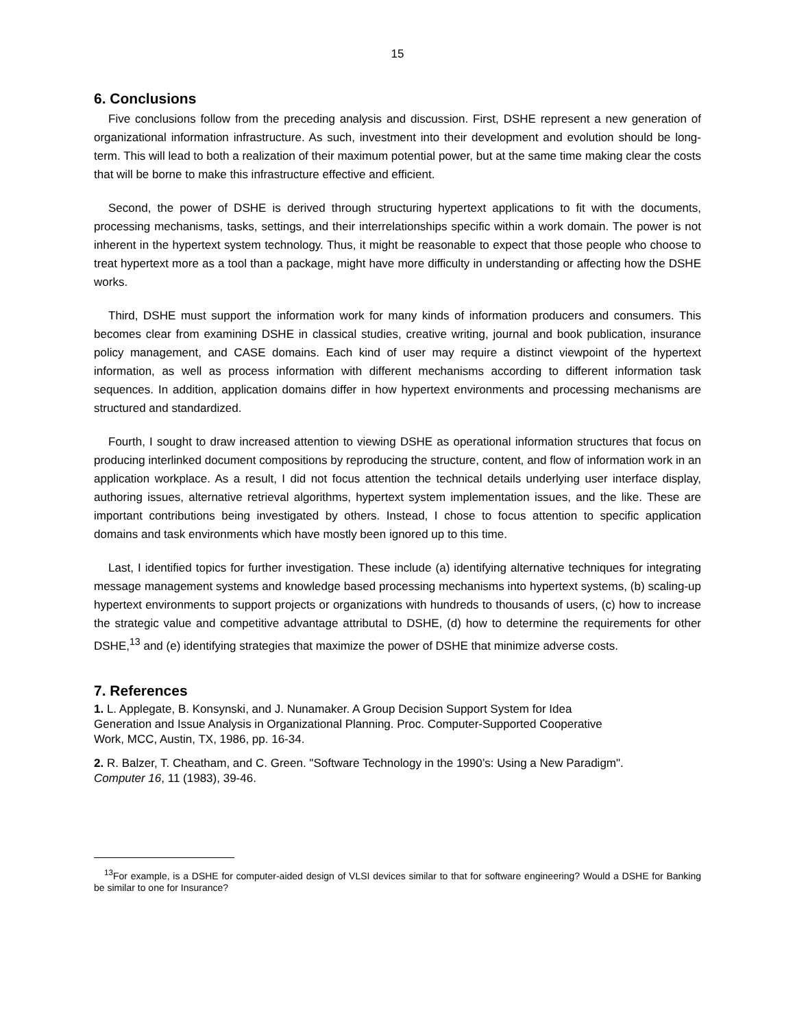15
6. Conclusions
Five conclusions follow from the preceding analysis and discussion. First, DSHE represent a new generation of organizational information infrastructure. As such, investment into their development and evolution should be long-term. This will lead to both a realization of their maximum potential power, but at the same time making clear the costs that will be borne to make this infrastructure effective and efficient.
Second, the power of DSHE is derived through structuring hypertext applications to fit with the documents, processing mechanisms, tasks, settings, and their interrelationships specific within a work domain. The power is not inherent in the hypertext system technology. Thus, it might be reasonable to expect that those people who choose to treat hypertext more as a tool than a package, might have more difficulty in understanding or affecting how the DSHE works.
Third, DSHE must support the information work for many kinds of information producers and consumers. This becomes clear from examining DSHE in classical studies, creative writing, journal and book publication, insurance policy management, and CASE domains. Each kind of user may require a distinct viewpoint of the hypertext information, as well as process information with different mechanisms according to different information task sequences. In addition, application domains differ in how hypertext environments and processing mechanisms are structured and standardized.
Fourth, I sought to draw increased attention to viewing DSHE as operational information structures that focus on producing interlinked document compositions by reproducing the structure, content, and flow of information work in an application workplace. As a result, I did not focus attention the technical details underlying user interface display, authoring issues, alternative retrieval algorithms, hypertext system implementation issues, and the like. These are important contributions being investigated by others. Instead, I chose to focus attention to specific application domains and task environments which have mostly been ignored up to this time.
Last, I identified topics for further investigation. These include (a) identifying alternative techniques for integrating message management systems and knowledge based processing mechanisms into hypertext systems, (b) scaling-up hypertext environments to support projects or organizations with hundreds to thousands of users, (c) how to increase the strategic value and competitive advantage attributal to DSHE, (d) how to determine the requirements for other DSHE,<sup>13</sup> and (e) identifying strategies that maximize the power of DSHE that minimize adverse costs.
7. References
1. L. Applegate, B. Konsynski, and J. Nunamaker. A Group Decision Support System for Idea
Generation and Issue Analysis in Organizational Planning. Proc. Computer-Supported Cooperative
Work, MCC, Austin, TX, 1986, pp. 16-34.
2. R. Balzer, T. Cheatham, and C. Green. "Software Technology in the 1990’s: Using a New Paradigm".
Computer 16, 11 (1983), 39-46.
<sup>13</sup> For example, is a DSHE for computer-aided design of VLSI devices similar to that for software engineering? Would a DSHE for Banking be similar to one for Insurance?